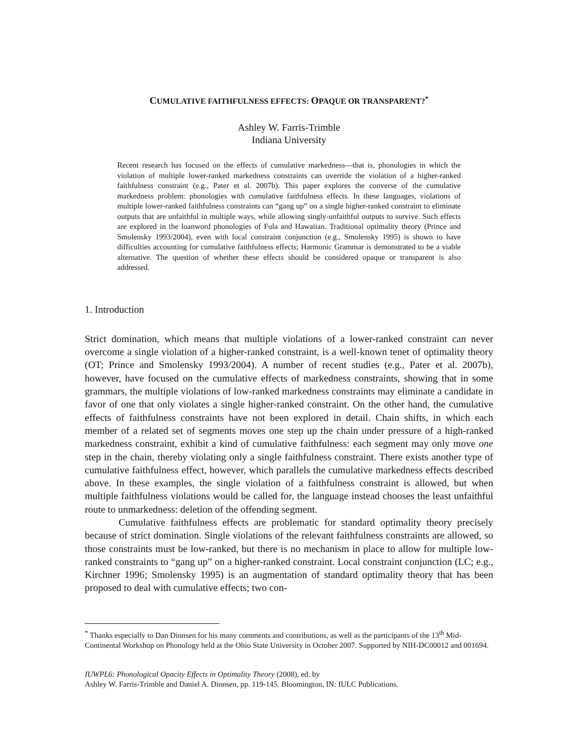CUMULATIVE FAITHFULNESS EFFECTS: OPAQUE OR TRANSPARENT?<sup>*</sup>
Ashley W. Farris-Trimble
Indiana University
Recent research has focused on the effects of cumulative markedness—that is, phonologies in which the violation of multiple lower-ranked markedness constraints can override the violation of a higher-ranked faithfulness constraint (e.g., Pater et al. 2007b). This paper explores the converse of the cumulative markedness problem: phonologies with cumulative faithfulness effects. In these languages, violations of multiple lower-ranked faithfulness constraints can “gang up” on a single higher-ranked constraint to eliminate outputs that are unfaithful in multiple ways, while allowing singly-unfaithful outputs to survive. Such effects are explored in the loanword phonologies of Fula and Hawaiian. Traditional optimality theory (Prince and Smolensky 1993/2004), even with local constraint conjunction (e.g., Smolensky 1995) is shown to have difficulties accounting for cumulative faithfulness effects; Harmonic Grammar is demonstrated to be a viable alternative. The question of whether these effects should be considered opaque or transparent is also addressed.
1. Introduction
Strict domination, which means that multiple violations of a lower-ranked constraint can never overcome a single violation of a higher-ranked constraint, is a well-known tenet of optimality theory (OT; Prince and Smolensky 1993/2004). A number of recent studies (e.g., Pater et al. 2007b), however, have focused on the cumulative effects of markedness constraints, showing that in some grammars, the multiple violations of low-ranked markedness constraints may eliminate a candidate in favor of one that only violates a single higher-ranked constraint. On the other hand, the cumulative effects of faithfulness constraints have not been explored in detail. Chain shifts, in which each member of a related set of segments moves one step up the chain under pressure of a high-ranked markedness constraint, exhibit a kind of cumulative faithfulness: each segment may only move one step in the chain, thereby violating only a single faithfulness constraint. There exists another type of cumulative faithfulness effect, however, which parallels the cumulative markedness effects described above. In these examples, the single violation of a faithfulness constraint is allowed, but when multiple faithfulness violations would be called for, the language instead chooses the least unfaithful route to unmarkedness: deletion of the offending segment.
Cumulative faithfulness effects are problematic for standard optimality theory precisely because of strict domination. Single violations of the relevant faithfulness constraints are allowed, so those constraints must be low-ranked, but there is no mechanism in place to allow for multiple low-ranked constraints to “gang up” on a higher-ranked constraint. Local constraint conjunction (LC; e.g., Kirchner 1996; Smolensky 1995) is an augmentation of standard optimality theory that has been proposed to deal with cumulative effects; two con-
<sup>*</sup> Thanks especially to Dan Dinnsen for his many comments and contributions, as well as the participants of the 13<sup>th</sup> Mid-Continental Workshop on Phonology held at the Ohio State University in October 2007. Supported by NIH-DC00012 and 001694.
IUWPL6: Phonological Opacity Effects in Optimality Theory (2008), ed. by
Ashley W. Farris-Trimble and Daniel A. Dinnsen, pp. 119-145. Bloomington, IN: IULC Publications.